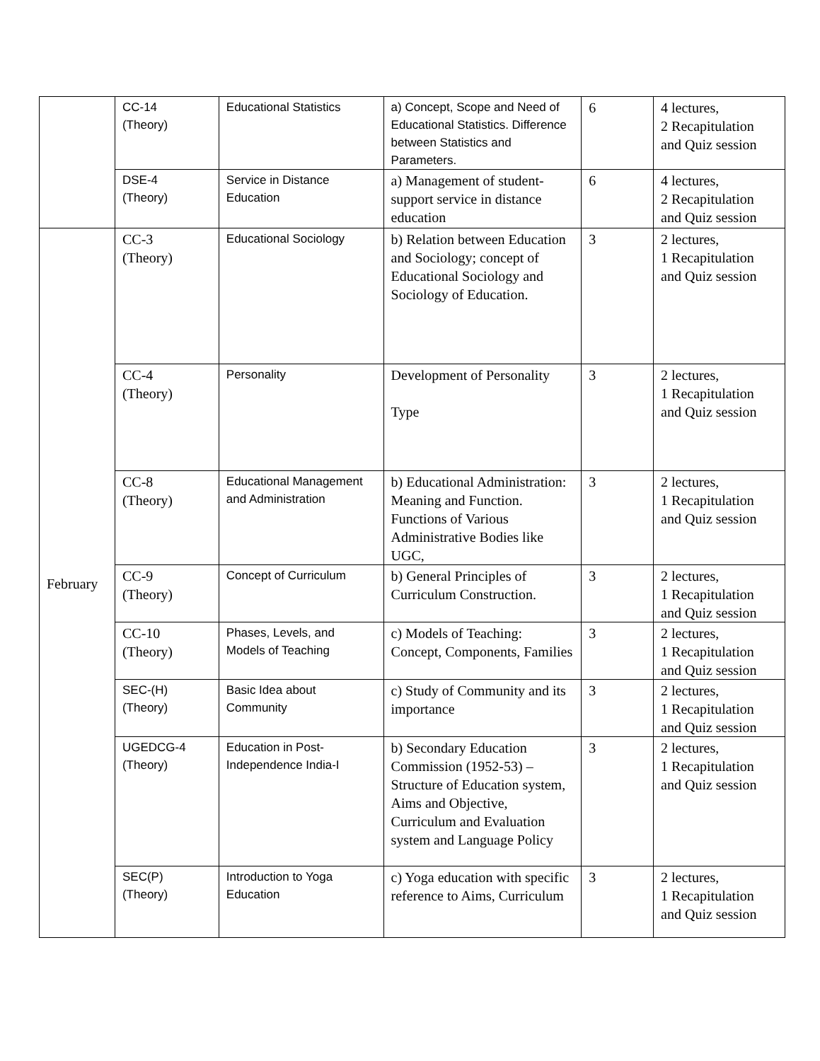| | CC-14 (Theory) | Educational Statistics | a) Concept, Scope and Need of Educational Statistics. Difference between Statistics and Parameters. | 6 | 4 lectures, 2 Recapitulation and Quiz session |
| | DSE-4 (Theory) | Service in Distance Education | a) Management of student-support service in distance education | 6 | 4 lectures, 2 Recapitulation and Quiz session |
| February | CC-3 (Theory) | Educational Sociology | b) Relation between Education and Sociology; concept of Educational Sociology and Sociology of Education. | 3 | 2 lectures, 1 Recapitulation and Quiz session |
| | CC-4 (Theory) | Personality | Development of Personality Type | 3 | 2 lectures, 1 Recapitulation and Quiz session |
| | CC-8 (Theory) | Educational Management and Administration | b) Educational Administration: Meaning and Function. Functions of Various Administrative Bodies like UGC, | 3 | 2 lectures, 1 Recapitulation and Quiz session |
| | CC-9 (Theory) | Concept of Curriculum | b) General Principles of Curriculum Construction. | 3 | 2 lectures, 1 Recapitulation and Quiz session |
| | CC-10 (Theory) | Phases, Levels, and Models of Teaching | c) Models of Teaching: Concept, Components, Families | 3 | 2 lectures, 1 Recapitulation and Quiz session |
| | SEC-(H) (Theory) | Basic Idea about Community | c) Study of Community and its importance | 3 | 2 lectures, 1 Recapitulation and Quiz session |
| | UGEDCG-4 (Theory) | Education in Post-Independence India-I | b) Secondary Education Commission (1952-53) – Structure of Education system, Aims and Objective, Curriculum and Evaluation system and Language Policy | 3 | 2 lectures, 1 Recapitulation and Quiz session |
| | SEC(P) (Theory) | Introduction to Yoga Education | c) Yoga education with specific reference to Aims, Curriculum | 3 | 2 lectures, 1 Recapitulation and Quiz session |